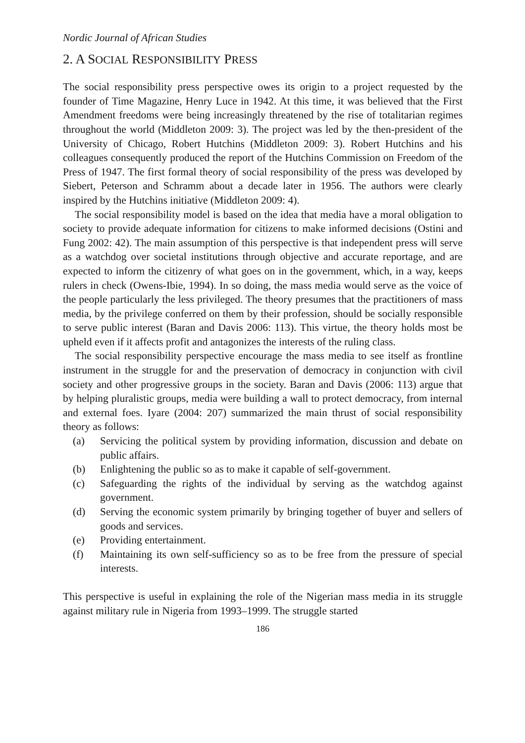Nordic Journal of African Studies
2. A SOCIAL RESPONSIBILITY PRESS
The social responsibility press perspective owes its origin to a project requested by the founder of Time Magazine, Henry Luce in 1942. At this time, it was believed that the First Amendment freedoms were being increasingly threatened by the rise of totalitarian regimes throughout the world (Middleton 2009: 3). The project was led by the then-president of the University of Chicago, Robert Hutchins (Middleton 2009: 3). Robert Hutchins and his colleagues consequently produced the report of the Hutchins Commission on Freedom of the Press of 1947. The first formal theory of social responsibility of the press was developed by Siebert, Peterson and Schramm about a decade later in 1956. The authors were clearly inspired by the Hutchins initiative (Middleton 2009: 4).
The social responsibility model is based on the idea that media have a moral obligation to society to provide adequate information for citizens to make informed decisions (Ostini and Fung 2002: 42). The main assumption of this perspective is that independent press will serve as a watchdog over societal institutions through objective and accurate reportage, and are expected to inform the citizenry of what goes on in the government, which, in a way, keeps rulers in check (Owens-Ibie, 1994). In so doing, the mass media would serve as the voice of the people particularly the less privileged. The theory presumes that the practitioners of mass media, by the privilege conferred on them by their profession, should be socially responsible to serve public interest (Baran and Davis 2006: 113). This virtue, the theory holds most be upheld even if it affects profit and antagonizes the interests of the ruling class.
The social responsibility perspective encourage the mass media to see itself as frontline instrument in the struggle for and the preservation of democracy in conjunction with civil society and other progressive groups in the society. Baran and Davis (2006: 113) argue that by helping pluralistic groups, media were building a wall to protect democracy, from internal and external foes. Iyare (2004: 207) summarized the main thrust of social responsibility theory as follows:
(a) Servicing the political system by providing information, discussion and debate on public affairs.
(b) Enlightening the public so as to make it capable of self-government.
(c) Safeguarding the rights of the individual by serving as the watchdog against government.
(d) Serving the economic system primarily by bringing together of buyer and sellers of goods and services.
(e) Providing entertainment.
(f) Maintaining its own self-sufficiency so as to be free from the pressure of special interests.
This perspective is useful in explaining the role of the Nigerian mass media in its struggle against military rule in Nigeria from 1993–1999. The struggle started
186